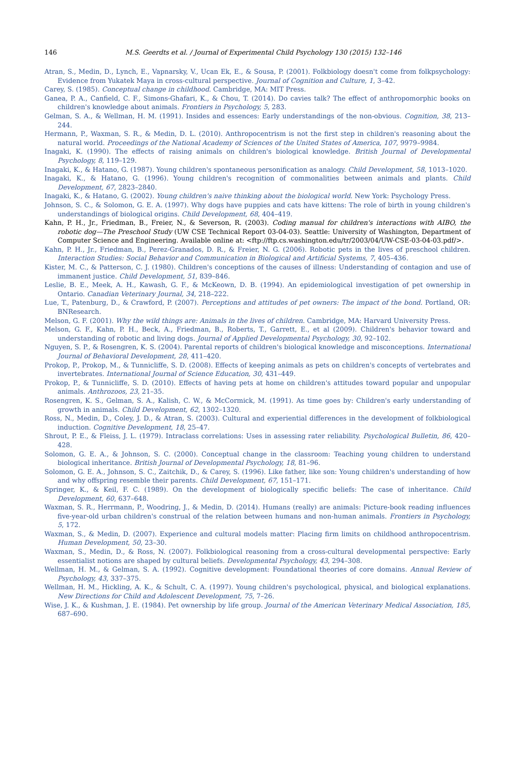146 M.S. Geerdts et al. / Journal of Experimental Child Psychology 130 (2015) 132–146
Atran, S., Medin, D., Lynch, E., Vapnarsky, V., Ucan Ek, E., & Sousa, P. (2001). Folkbiology doesn't come from folkpsychology: Evidence from Yukatek Maya in cross-cultural perspective. Journal of Cognition and Culture, 1, 3–42.
Carey, S. (1985). Conceptual change in childhood. Cambridge, MA: MIT Press.
Ganea, P. A., Canfield, C. F., Simons-Ghafari, K., & Chou, T. (2014). Do cavies talk? The effect of anthropomorphic books on children's knowledge about animals. Frontiers in Psychology, 5, 283.
Gelman, S. A., & Wellman, H. M. (1991). Insides and essences: Early understandings of the non-obvious. Cognition, 38, 213–244.
Hermann, P., Waxman, S. R., & Medin, D. L. (2010). Anthropocentrism is not the first step in children's reasoning about the natural world. Proceedings of the National Academy of Sciences of the United States of America, 107, 9979–9984.
Inagaki, K. (1990). The effects of raising animals on children's biological knowledge. British Journal of Developmental Psychology, 8, 119–129.
Inagaki, K., & Hatano, G. (1987). Young children's spontaneous personification as analogy. Child Development, 58, 1013–1020.
Inagaki, K., & Hatano, G. (1996). Young children's recognition of commonalities between animals and plants. Child Development, 67, 2823–2840.
Inagaki, K., & Hatano, G. (2002). Young children's naive thinking about the biological world. New York: Psychology Press.
Johnson, S. C., & Solomon, G. E. A. (1997). Why dogs have puppies and cats have kittens: The role of birth in young children's understandings of biological origins. Child Development, 68, 404–419.
Kahn, P. H., Jr., Friedman, B., Freier, N., & Severson, R. (2003). Coding manual for children's interactions with AIBO, the robotic dog—The Preschool Study (UW CSE Technical Report 03-04-03). Seattle: University of Washington, Department of Computer Science and Engineering. Available online at: <ftp://ftp.cs.washington.edu/tr/2003/04/UW-CSE-03-04-03.pdf/>.
Kahn, P. H., Jr., Friedman, B., Perez-Granados, D. R., & Freier, N. G. (2006). Robotic pets in the lives of preschool children. Interaction Studies: Social Behavior and Communication in Biological and Artificial Systems, 7, 405–436.
Kister, M. C., & Patterson, C. J. (1980). Children's conceptions of the causes of illness: Understanding of contagion and use of immanent justice. Child Development, 51, 839–846.
Leslie, B. E., Meek, A. H., Kawash, G. F., & McKeown, D. B. (1994). An epidemiological investigation of pet ownership in Ontario. Canadian Veterinary Journal, 34, 218–222.
Lue, T., Patenburg, D., & Crawford, P. (2007). Perceptions and attitudes of pet owners: The impact of the bond. Portland, OR: BNResearch.
Melson, G. F. (2001). Why the wild things are: Animals in the lives of children. Cambridge, MA: Harvard University Press.
Melson, G. F., Kahn, P. H., Beck, A., Friedman, B., Roberts, T., Garrett, E., et al (2009). Children's behavior toward and understanding of robotic and living dogs. Journal of Applied Developmental Psychology, 30, 92–102.
Nguyen, S. P., & Rosengren, K. S. (2004). Parental reports of children's biological knowledge and misconceptions. International Journal of Behavioral Development, 28, 411–420.
Prokop, P., Prokop, M., & Tunnicliffe, S. D. (2008). Effects of keeping animals as pets on children's concepts of vertebrates and invertebrates. International Journal of Science Education, 30, 431–449.
Prokop, P., & Tunnicliffe, S. D. (2010). Effects of having pets at home on children's attitudes toward popular and unpopular animals. Anthrozoos, 23, 21–35.
Rosengren, K. S., Gelman, S. A., Kalish, C. W., & McCormick, M. (1991). As time goes by: Children's early understanding of growth in animals. Child Development, 62, 1302–1320.
Ross, N., Medin, D., Coley, J. D., & Atran, S. (2003). Cultural and experiential differences in the development of folkbiological induction. Cognitive Development, 18, 25–47.
Shrout, P. E., & Fleiss, J. L. (1979). Intraclass correlations: Uses in assessing rater reliability. Psychological Bulletin, 86, 420–428.
Solomon, G. E. A., & Johnson, S. C. (2000). Conceptual change in the classroom: Teaching young children to understand biological inheritance. British Journal of Developmental Psychology, 18, 81–96.
Solomon, G. E. A., Johnson, S. C., Zaitchik, D., & Carey, S. (1996). Like father, like son: Young children's understanding of how and why offspring resemble their parents. Child Development, 67, 151–171.
Springer, K., & Keil, F. C. (1989). On the development of biologically specific beliefs: The case of inheritance. Child Development, 60, 637–648.
Waxman, S. R., Herrmann, P., Woodring, J., & Medin, D. (2014). Humans (really) are animals: Picture-book reading influences five-year-old urban children's construal of the relation between humans and non-human animals. Frontiers in Psychology, 5, 172.
Waxman, S., & Medin, D. (2007). Experience and cultural models matter: Placing firm limits on childhood anthropocentrism. Human Development, 50, 23–30.
Waxman, S., Medin, D., & Ross, N. (2007). Folkbiological reasoning from a cross-cultural developmental perspective: Early essentialist notions are shaped by cultural beliefs. Developmental Psychology, 43, 294–308.
Wellman, H. M., & Gelman, S. A. (1992). Cognitive development: Foundational theories of core domains. Annual Review of Psychology, 43, 337–375.
Wellman, H. M., Hickling, A. K., & Schult, C. A. (1997). Young children's psychological, physical, and biological explanations. New Directions for Child and Adolescent Development, 75, 7–26.
Wise, J. K., & Kushman, J. E. (1984). Pet ownership by life group. Journal of the American Veterinary Medical Association, 185, 687–690.